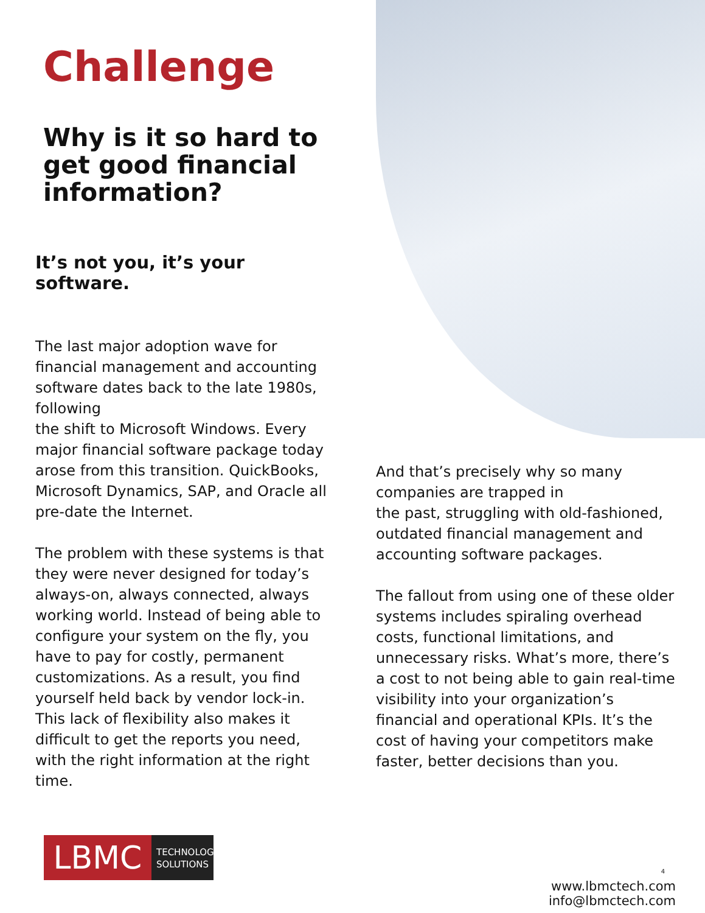Challenge
Why is it so hard to get good financial information?
It’s not you, it’s your software.
The last major adoption wave for financial management and accounting software dates back to the late 1980s, following
the shift to Microsoft Windows. Every major financial software package today arose from this transition. QuickBooks, Microsoft Dynamics, SAP, and Oracle all pre-date the Internet.
The problem with these systems is that they were never designed for today’s always-on, always connected, always working world. Instead of being able to configure your system on the fly, you have to pay for costly, permanent customizations. As a result, you find yourself held back by vendor lock-in. This lack of flexibility also makes it difficult to get the reports you need, with the right information at the right time.
And that’s precisely why so many companies are trapped in
the past, struggling with old-fashioned, outdated financial management and accounting software packages.
The fallout from using one of these older systems includes spiraling overhead costs, functional limitations, and unnecessary risks. What’s more, there’s a cost to not being able to gain real-time visibility into your organization’s financial and operational KPIs. It’s the cost of having your competitors make faster, better decisions than you.
LBMC
TECHNOLOGY SOLUTIONS
4
www.lbmctech.com
info@lbmctech.com